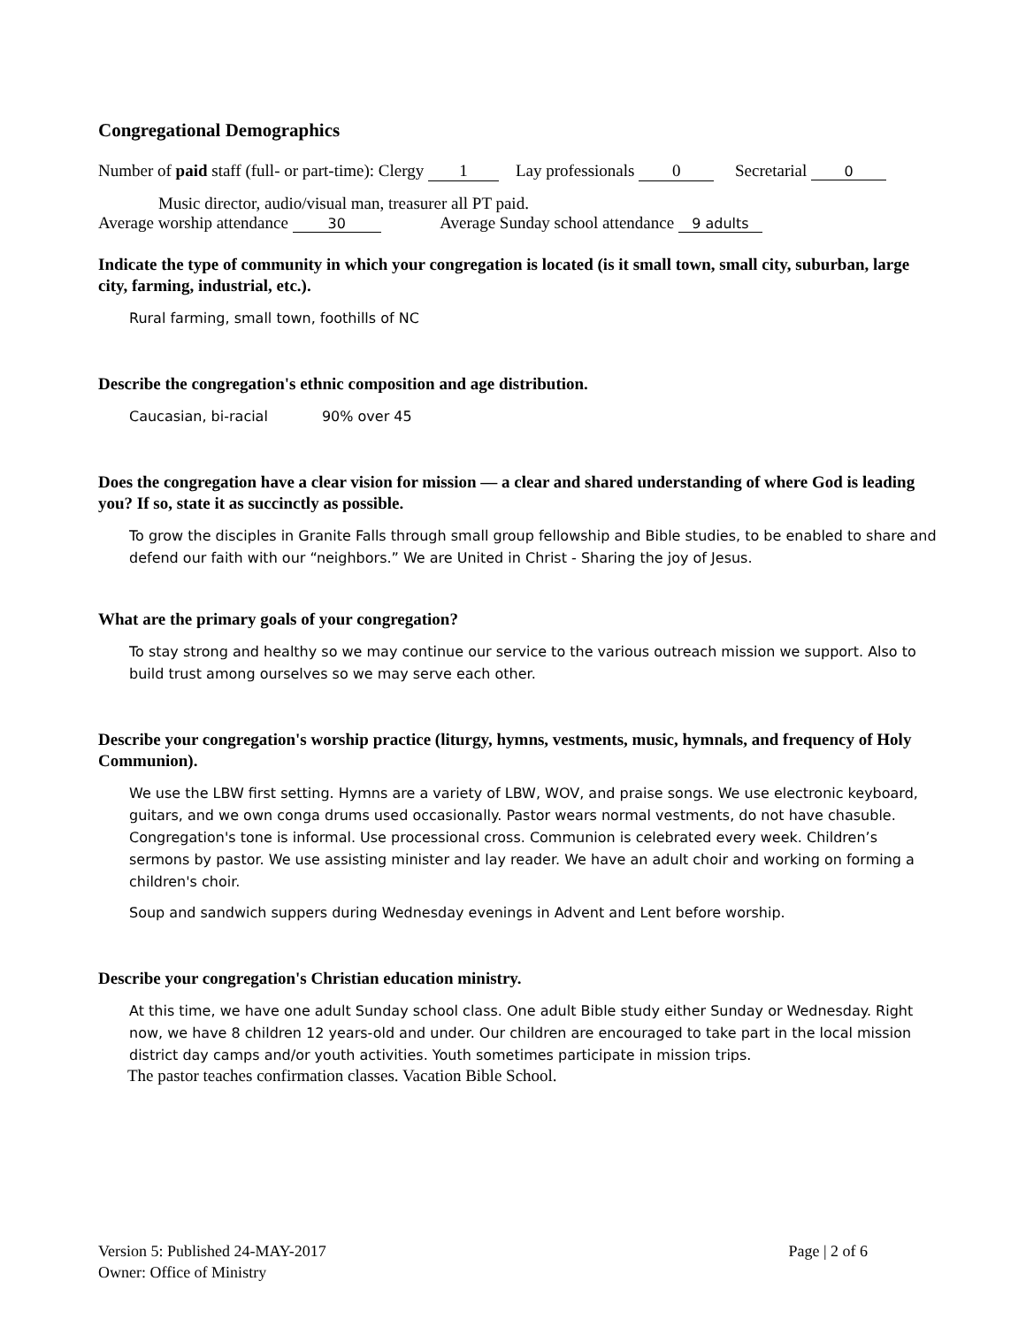Congregational Demographics
Number of paid staff (full- or part-time): Clergy 1 Lay professionals 0 Secretarial 0
Music director, audio/visual man, treasurer all PT paid.
Average worship attendance 30 Average Sunday school attendance 9 adults
Indicate the type of community in which your congregation is located (is it small town, small city, suburban, large city, farming, industrial, etc.).
Rural farming, small town, foothills of NC
Describe the congregation's ethnic composition and age distribution.
Caucasian, bi-racial 90% over 45
Does the congregation have a clear vision for mission — a clear and shared understanding of where God is leading you? If so, state it as succinctly as possible.
To grow the disciples in Granite Falls through small group fellowship and Bible studies, to be enabled to share and defend our faith with our “neighbors.” We are United in Christ - Sharing the joy of Jesus.
What are the primary goals of your congregation?
To stay strong and healthy so we may continue our service to the various outreach mission we support. Also to build trust among ourselves so we may serve each other.
Describe your congregation's worship practice (liturgy, hymns, vestments, music, hymnals, and frequency of Holy Communion).
We use the LBW first setting. Hymns are a variety of LBW, WOV, and praise songs. We use electronic keyboard, guitars, and we own conga drums used occasionally. Pastor wears normal vestments, do not have chasuble. Congregation's tone is informal. Use processional cross. Communion is celebrated every week. Children’s sermons by pastor. We use assisting minister and lay reader. We have an adult choir and working on forming a children's choir.
Soup and sandwich suppers during Wednesday evenings in Advent and Lent before worship.
Describe your congregation's Christian education ministry.
At this time, we have one adult Sunday school class. One adult Bible study either Sunday or Wednesday. Right now, we have 8 children 12 years-old and under. Our children are encouraged to take part in the local mission district day camps and/or youth activities. Youth sometimes participate in mission trips.
The pastor teaches confirmation classes. Vacation Bible School.
Version 5: Published 24-MAY-2017
Owner: Office of Ministry
Page | 2 of 6